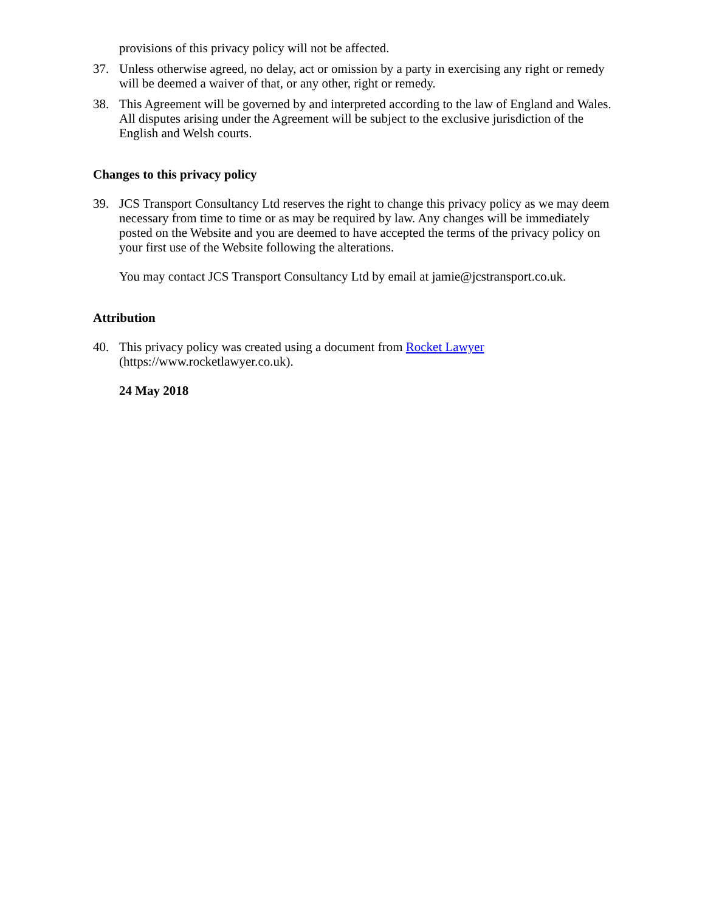provisions of this privacy policy will not be affected.
37. Unless otherwise agreed, no delay, act or omission by a party in exercising any right or remedy will be deemed a waiver of that, or any other, right or remedy.
38. This Agreement will be governed by and interpreted according to the law of England and Wales. All disputes arising under the Agreement will be subject to the exclusive jurisdiction of the English and Welsh courts.
Changes to this privacy policy
39. JCS Transport Consultancy Ltd reserves the right to change this privacy policy as we may deem necessary from time to time or as may be required by law. Any changes will be immediately posted on the Website and you are deemed to have accepted the terms of the privacy policy on your first use of the Website following the alterations.
You may contact JCS Transport Consultancy Ltd by email at jamie@jcstransport.co.uk.
Attribution
40. This privacy policy was created using a document from Rocket Lawyer (https://www.rocketlawyer.co.uk).
24 May 2018